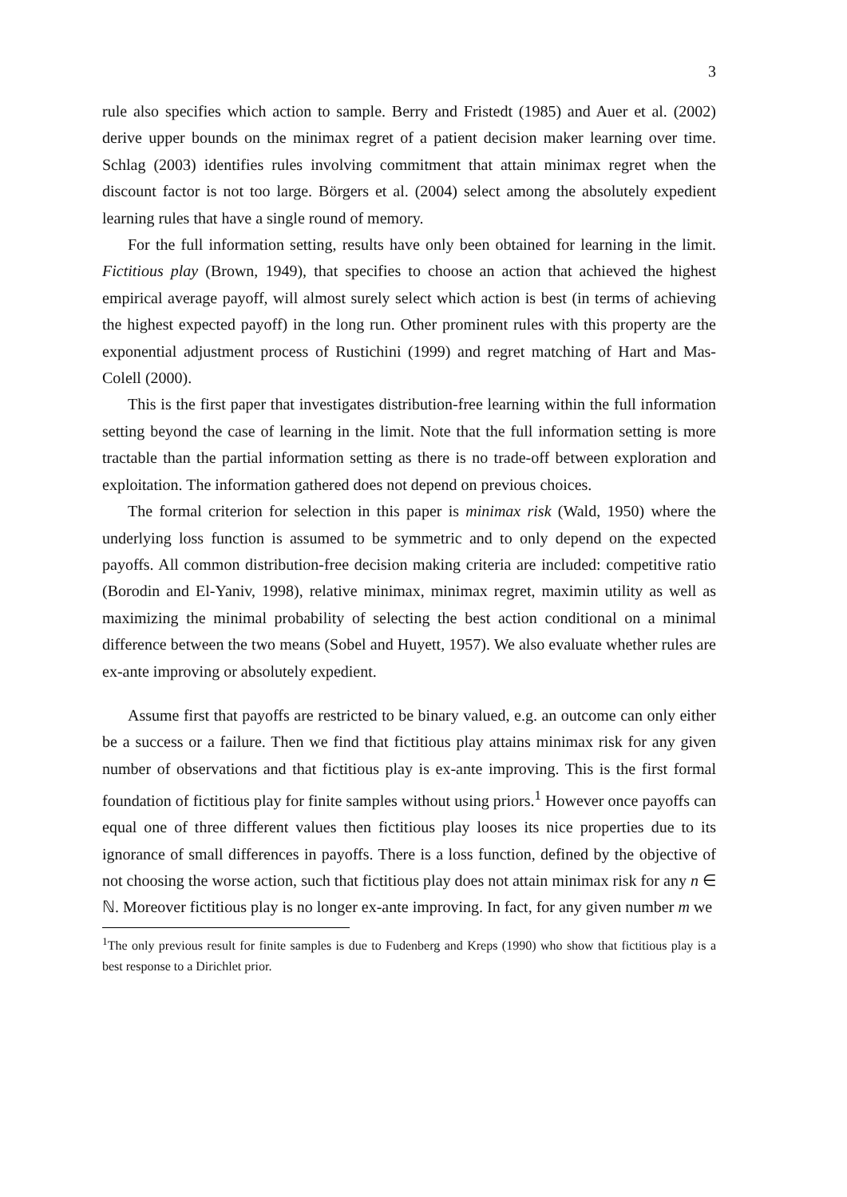3
rule also specifies which action to sample. Berry and Fristedt (1985) and Auer et al. (2002) derive upper bounds on the minimax regret of a patient decision maker learning over time. Schlag (2003) identifies rules involving commitment that attain minimax regret when the discount factor is not too large. Börgers et al. (2004) select among the absolutely expedient learning rules that have a single round of memory.
For the full information setting, results have only been obtained for learning in the limit. Fictitious play (Brown, 1949), that specifies to choose an action that achieved the highest empirical average payoff, will almost surely select which action is best (in terms of achieving the highest expected payoff) in the long run. Other prominent rules with this property are the exponential adjustment process of Rustichini (1999) and regret matching of Hart and Mas-Colell (2000).
This is the first paper that investigates distribution-free learning within the full information setting beyond the case of learning in the limit. Note that the full information setting is more tractable than the partial information setting as there is no trade-off between exploration and exploitation. The information gathered does not depend on previous choices.
The formal criterion for selection in this paper is minimax risk (Wald, 1950) where the underlying loss function is assumed to be symmetric and to only depend on the expected payoffs. All common distribution-free decision making criteria are included: competitive ratio (Borodin and El-Yaniv, 1998), relative minimax, minimax regret, maximin utility as well as maximizing the minimal probability of selecting the best action conditional on a minimal difference between the two means (Sobel and Huyett, 1957). We also evaluate whether rules are ex-ante improving or absolutely expedient.
Assume first that payoffs are restricted to be binary valued, e.g. an outcome can only either be a success or a failure. Then we find that fictitious play attains minimax risk for any given number of observations and that fictitious play is ex-ante improving. This is the first formal foundation of fictitious play for finite samples without using priors.<sup>1</sup> However once payoffs can equal one of three different values then fictitious play looses its nice properties due to its ignorance of small differences in payoffs. There is a loss function, defined by the objective of not choosing the worse action, such that fictitious play does not attain minimax risk for any n ∈ ℕ. Moreover fictitious play is no longer ex-ante improving. In fact, for any given number m we
<sup>1</sup> The only previous result for finite samples is due to Fudenberg and Kreps (1990) who show that fictitious play is a best response to a Dirichlet prior.